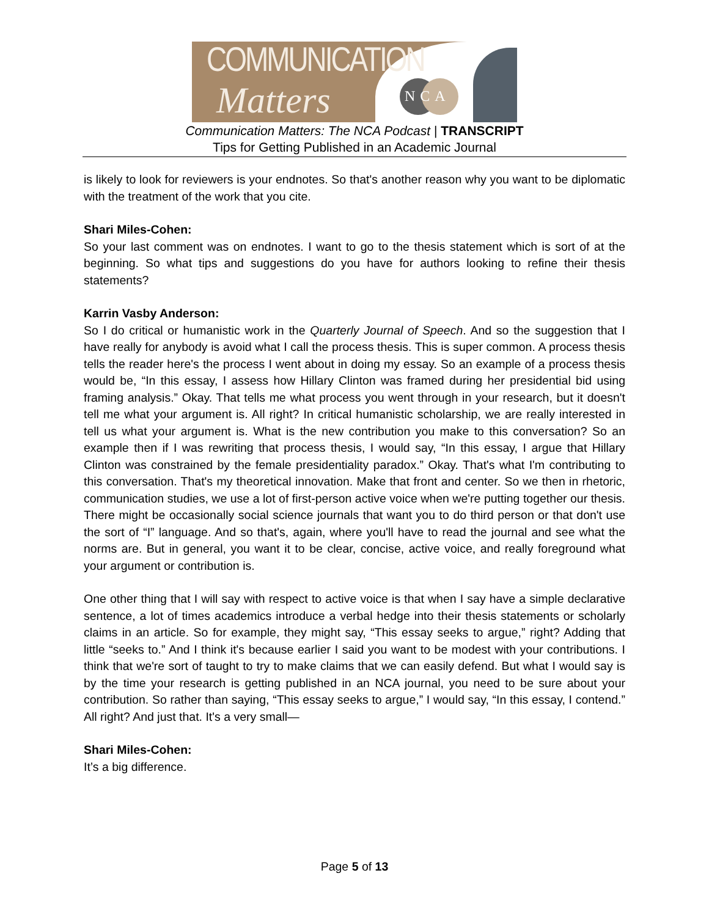COMMUNICATION
Matters
NCA
Communication Matters: The NCA Podcast | TRANSCRIPT
Tips for Getting Published in an Academic Journal
is likely to look for reviewers is your endnotes. So that's another reason why you want to be diplomatic with the treatment of the work that you cite.
Shari Miles-Cohen:
So your last comment was on endnotes. I want to go to the thesis statement which is sort of at the beginning. So what tips and suggestions do you have for authors looking to refine their thesis statements?
Karrin Vasby Anderson:
So I do critical or humanistic work in the Quarterly Journal of Speech. And so the suggestion that I have really for anybody is avoid what I call the process thesis. This is super common. A process thesis tells the reader here's the process I went about in doing my essay. So an example of a process thesis would be, “In this essay, I assess how Hillary Clinton was framed during her presidential bid using framing analysis.” Okay. That tells me what process you went through in your research, but it doesn't tell me what your argument is. All right? In critical humanistic scholarship, we are really interested in tell us what your argument is. What is the new contribution you make to this conversation? So an example then if I was rewriting that process thesis, I would say, “In this essay, I argue that Hillary Clinton was constrained by the female presidentiality paradox.” Okay. That's what I'm contributing to this conversation. That's my theoretical innovation. Make that front and center. So we then in rhetoric, communication studies, we use a lot of first-person active voice when we're putting together our thesis. There might be occasionally social science journals that want you to do third person or that don't use the sort of “I” language. And so that's, again, where you'll have to read the journal and see what the norms are. But in general, you want it to be clear, concise, active voice, and really foreground what your argument or contribution is.
One other thing that I will say with respect to active voice is that when I say have a simple declarative sentence, a lot of times academics introduce a verbal hedge into their thesis statements or scholarly claims in an article. So for example, they might say, “This essay seeks to argue,” right? Adding that little “seeks to.” And I think it's because earlier I said you want to be modest with your contributions. I think that we're sort of taught to try to make claims that we can easily defend. But what I would say is by the time your research is getting published in an NCA journal, you need to be sure about your contribution. So rather than saying, “This essay seeks to argue,” I would say, “In this essay, I contend.” All right? And just that. It's a very small—
Shari Miles-Cohen:
It’s a big difference.
Page 5 of 13